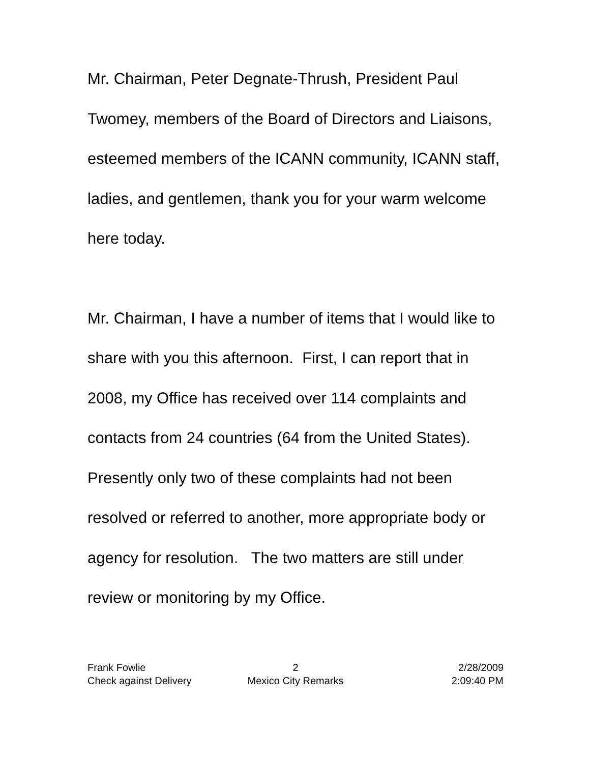Mr. Chairman, Peter Degnate-Thrush, President Paul Twomey, members of the Board of Directors and Liaisons, esteemed members of the ICANN community, ICANN staff, ladies, and gentlemen, thank you for your warm welcome here today.
Mr. Chairman, I have a number of items that I would like to share with you this afternoon. First, I can report that in 2008, my Office has received over 114 complaints and contacts from 24 countries (64 from the United States). Presently only two of these complaints had not been resolved or referred to another, more appropriate body or agency for resolution. The two matters are still under review or monitoring by my Office.
Frank Fowlie 2 2/28/2009
Check against Delivery Mexico City Remarks 2:09:40 PM